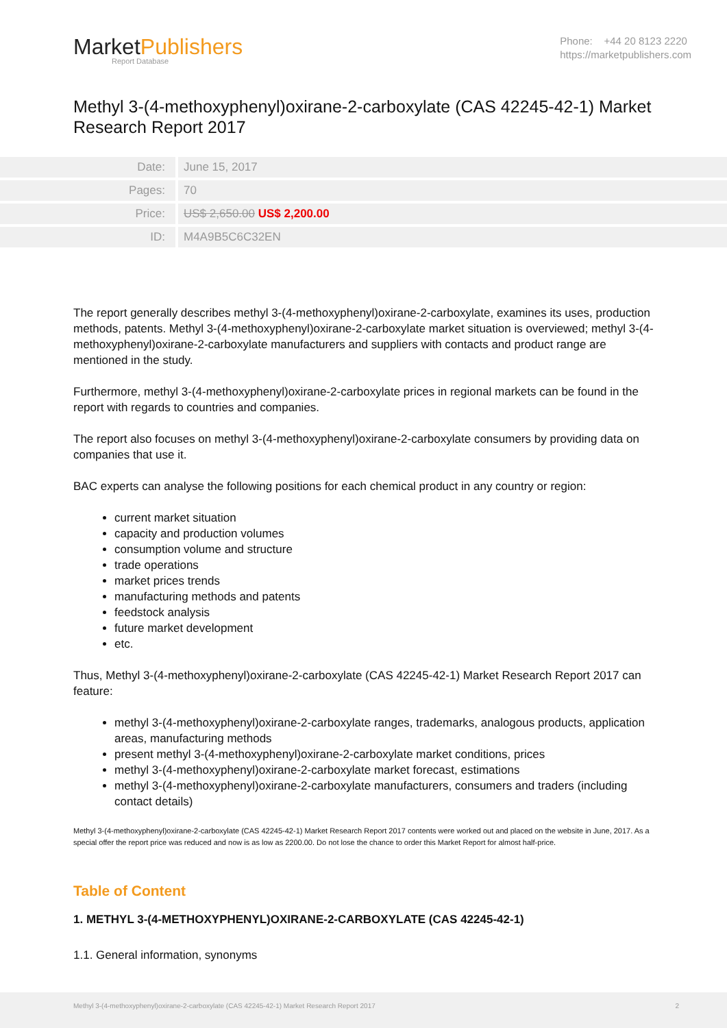MarketPublishers
Report Database
Phone: +44 20 8123 2220
https://marketpublishers.com
Methyl 3-(4-methoxyphenyl)oxirane-2-carboxylate (CAS 42245-42-1) Market Research Report 2017
| Date: | June 15, 2017 |
| Pages: | 70 |
| Price: | US$ 2,650.00 US$ 2,200.00 |
| ID: | M4A9B5C6C32EN |
The report generally describes methyl 3-(4-methoxyphenyl)oxirane-2-carboxylate, examines its uses, production methods, patents. Methyl 3-(4-methoxyphenyl)oxirane-2-carboxylate market situation is overviewed; methyl 3-(4-methoxyphenyl)oxirane-2-carboxylate manufacturers and suppliers with contacts and product range are mentioned in the study.
Furthermore, methyl 3-(4-methoxyphenyl)oxirane-2-carboxylate prices in regional markets can be found in the report with regards to countries and companies.
The report also focuses on methyl 3-(4-methoxyphenyl)oxirane-2-carboxylate consumers by providing data on companies that use it.
BAC experts can analyse the following positions for each chemical product in any country or region:
current market situation
capacity and production volumes
consumption volume and structure
trade operations
market prices trends
manufacturing methods and patents
feedstock analysis
future market development
etc.
Thus, Methyl 3-(4-methoxyphenyl)oxirane-2-carboxylate (CAS 42245-42-1) Market Research Report 2017 can feature:
methyl 3-(4-methoxyphenyl)oxirane-2-carboxylate ranges, trademarks, analogous products, application areas, manufacturing methods
present methyl 3-(4-methoxyphenyl)oxirane-2-carboxylate market conditions, prices
methyl 3-(4-methoxyphenyl)oxirane-2-carboxylate market forecast, estimations
methyl 3-(4-methoxyphenyl)oxirane-2-carboxylate manufacturers, consumers and traders (including contact details)
Methyl 3-(4-methoxyphenyl)oxirane-2-carboxylate (CAS 42245-42-1) Market Research Report 2017 contents were worked out and placed on the website in June, 2017. As a special offer the report price was reduced and now is as low as 2200.00. Do not lose the chance to order this Market Report for almost half-price.
Table of Content
1. METHYL 3-(4-METHOXYPHENYL)OXIRANE-2-CARBOXYLATE (CAS 42245-42-1)
1.1. General information, synonyms
Methyl 3-(4-methoxyphenyl)oxirane-2-carboxylate (CAS 42245-42-1) Market Research Report 2017 2